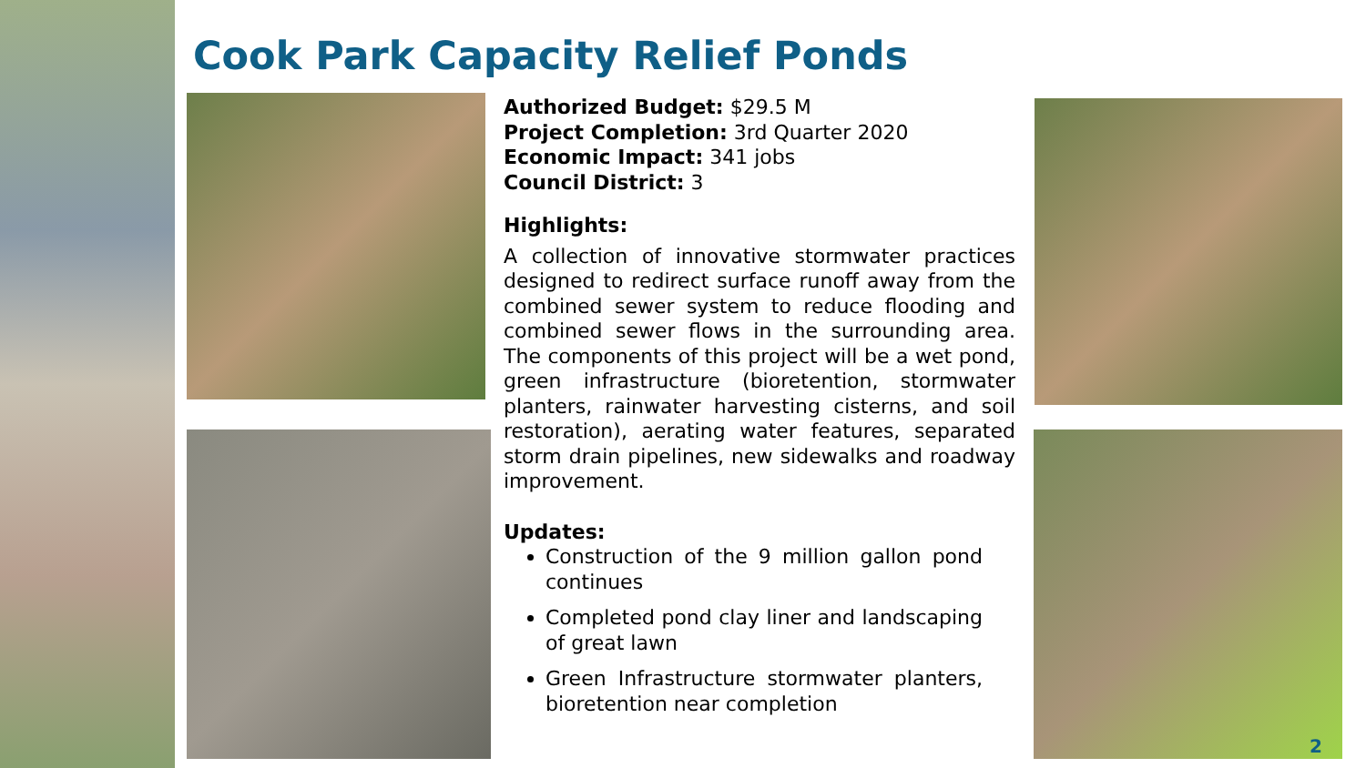Cook Park Capacity Relief Ponds
Authorized Budget: $29.5 M
Project Completion: 3rd Quarter 2020
Economic Impact: 341 jobs
Council District: 3
Highlights:
A collection of innovative stormwater practices designed to redirect surface runoff away from the combined sewer system to reduce flooding and combined sewer flows in the surrounding area. The components of this project will be a wet pond, green infrastructure (bioretention, stormwater planters, rainwater harvesting cisterns, and soil restoration), aerating water features, separated storm drain pipelines, new sidewalks and roadway improvement.
Updates:
Construction of the 9 million gallon pond continues
Completed pond clay liner and landscaping of great lawn
Green Infrastructure stormwater planters, bioretention near completion
2